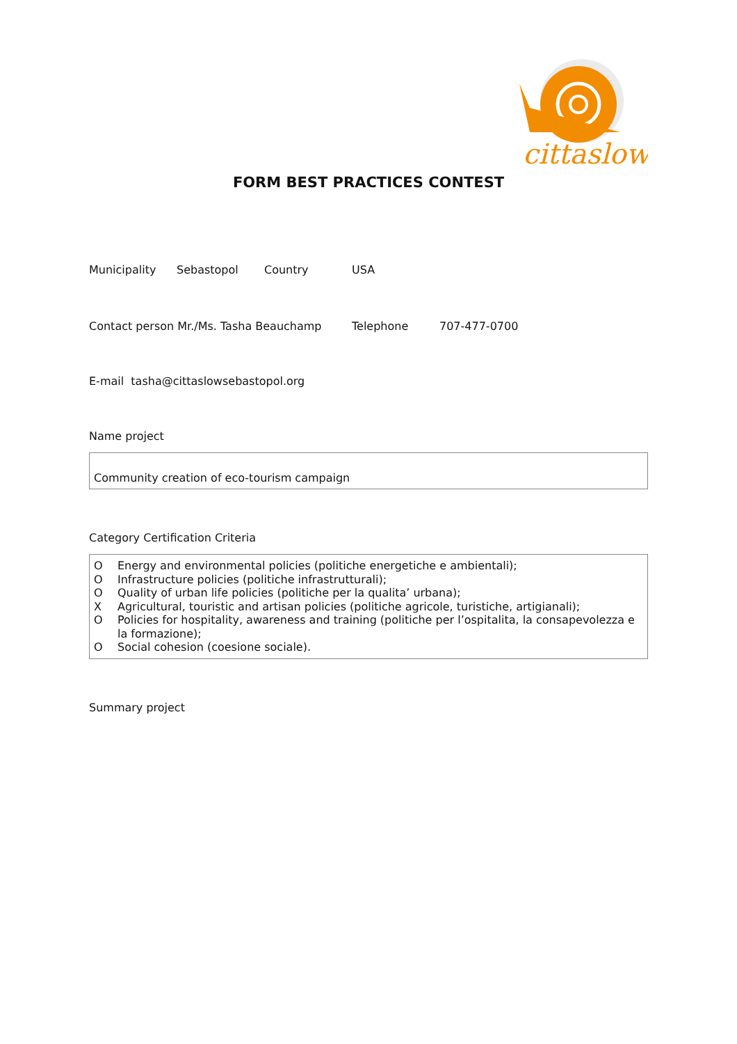cittaslow
FORM BEST PRACTICES CONTEST
Municipality Sebastopol Country USA
Contact person Mr./Ms. Tasha Beauchamp Telephone 707-477-0700
E-mail tasha@cittaslowsebastopol.org
Name project
Community creation of eco-tourism campaign
Category Certification Criteria
O Energy and environmental policies (politiche energetiche e ambientali);
O Infrastructure policies (politiche infrastrutturali);
O Quality of urban life policies (politiche per la qualita’ urbana);
X Agricultural, touristic and artisan policies (politiche agricole, turistiche, artigianali);
O Policies for hospitality, awareness and training (politiche per l’ospitalita, la consapevolezza e la formazione);
O Social cohesion (coesione sociale).
Summary project